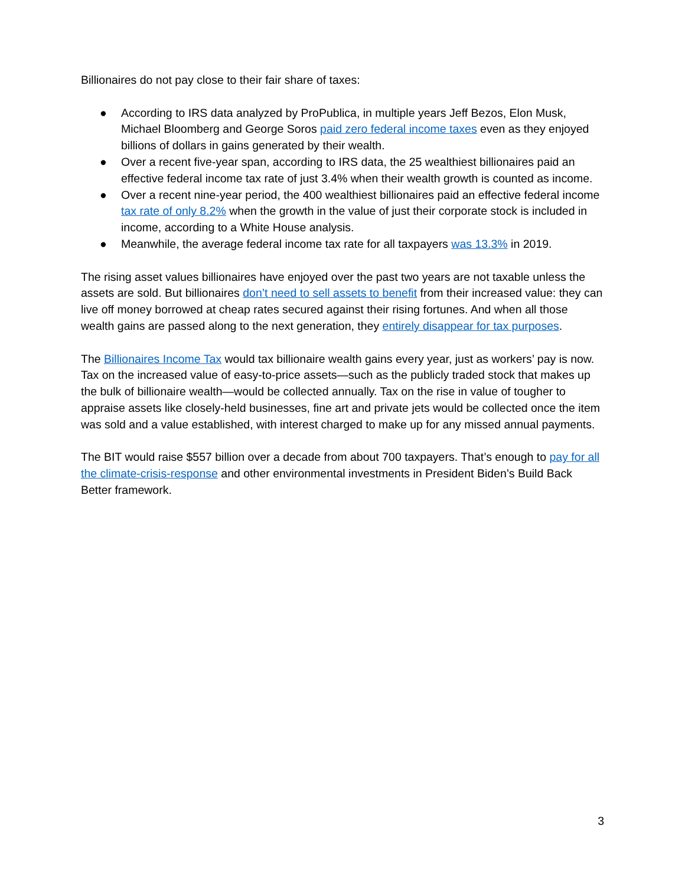Billionaires do not pay close to their fair share of taxes:
● According to IRS data analyzed by ProPublica, in multiple years Jeff Bezos, Elon Musk, Michael Bloomberg and George Soros paid zero federal income taxes even as they enjoyed billions of dollars in gains generated by their wealth.
● Over a recent five-year span, according to IRS data, the 25 wealthiest billionaires paid an effective federal income tax rate of just 3.4% when their wealth growth is counted as income.
● Over a recent nine-year period, the 400 wealthiest billionaires paid an effective federal income tax rate of only 8.2% when the growth in the value of just their corporate stock is included in income, according to a White House analysis.
● Meanwhile, the average federal income tax rate for all taxpayers was 13.3% in 2019.
The rising asset values billionaires have enjoyed over the past two years are not taxable unless the assets are sold. But billionaires don’t need to sell assets to benefit from their increased value: they can live off money borrowed at cheap rates secured against their rising fortunes. And when all those wealth gains are passed along to the next generation, they entirely disappear for tax purposes.
The Billionaires Income Tax would tax billionaire wealth gains every year, just as workers’ pay is now. Tax on the increased value of easy-to-price assets—such as the publicly traded stock that makes up the bulk of billionaire wealth—would be collected annually. Tax on the rise in value of tougher to appraise assets like closely-held businesses, fine art and private jets would be collected once the item was sold and a value established, with interest charged to make up for any missed annual payments.
The BIT would raise $557 billion over a decade from about 700 taxpayers. That’s enough to pay for all the climate-crisis-response and other environmental investments in President Biden’s Build Back Better framework.
3